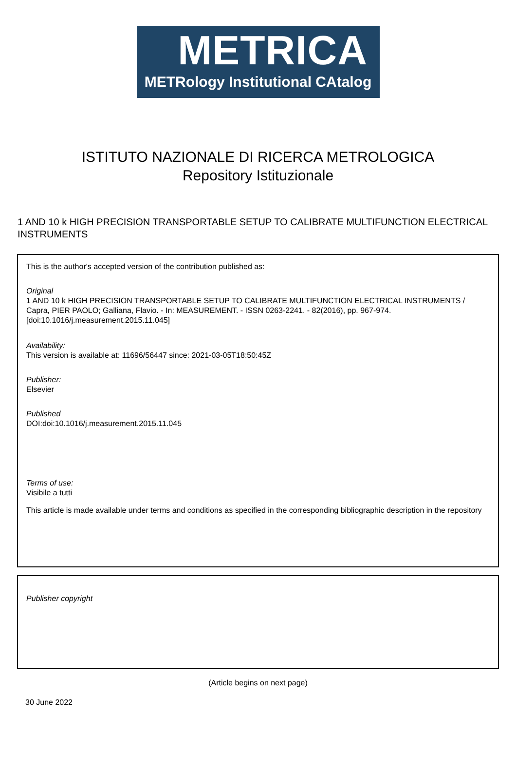METRICA
METRology Institutional CAtalog
ISTITUTO NAZIONALE DI RICERCA METROLOGICA
Repository Istituzionale
1 AND 10 k HIGH PRECISION TRANSPORTABLE SETUP TO CALIBRATE MULTIFUNCTION ELECTRICAL INSTRUMENTS
This is the author's accepted version of the contribution published as:
Original
1 AND 10 k HIGH PRECISION TRANSPORTABLE SETUP TO CALIBRATE MULTIFUNCTION ELECTRICAL INSTRUMENTS / Capra, PIER PAOLO; Galliana, Flavio. - In: MEASUREMENT. - ISSN 0263-2241. - 82(2016), pp. 967-974. [doi:10.1016/j.measurement.2015.11.045]
Availability:
This version is available at: 11696/56447 since: 2021-03-05T18:50:45Z
Publisher:
Elsevier
Published
DOI:doi:10.1016/j.measurement.2015.11.045
Terms of use:
Visibile a tutti
This article is made available under terms and conditions as specified in the corresponding bibliographic description in the repository
Publisher copyright
(Article begins on next page)
30 June 2022